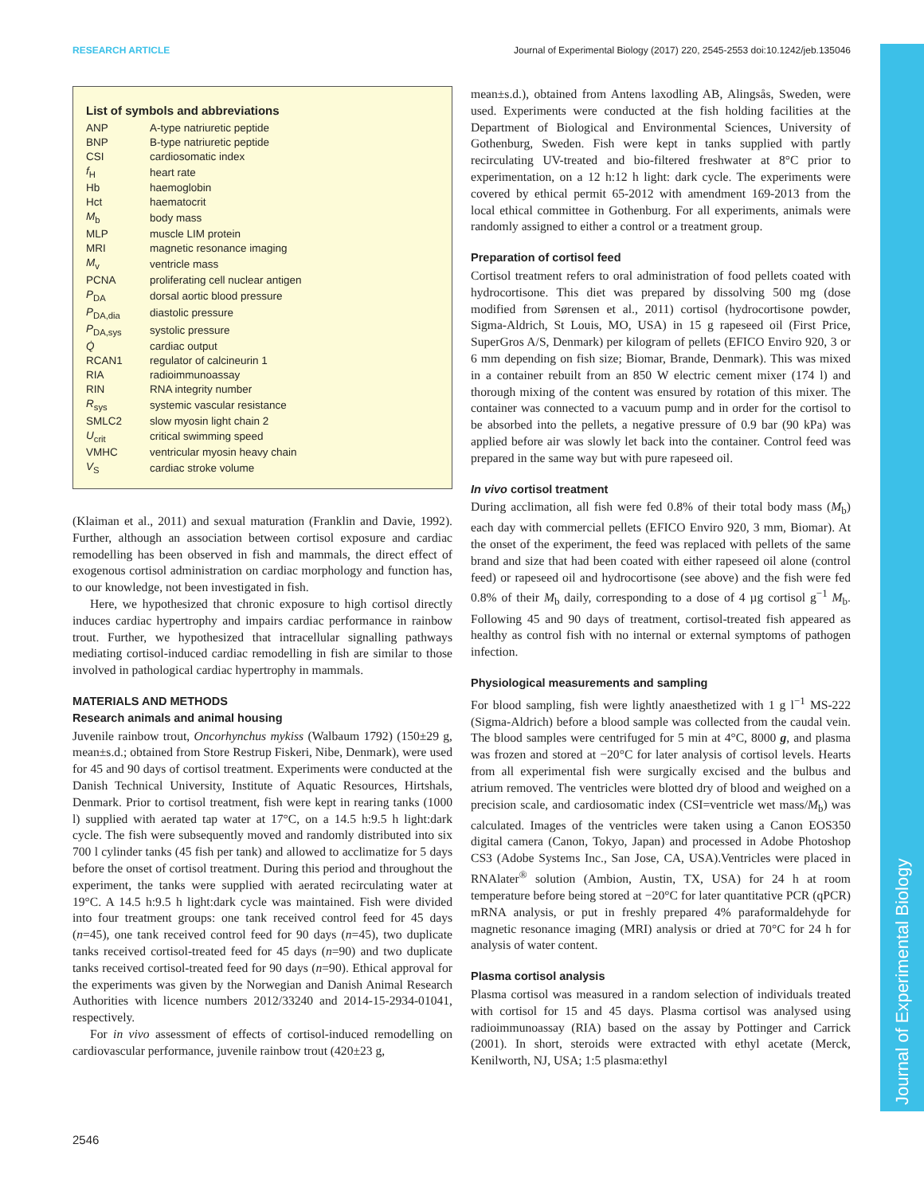RESEARCH ARTICLE Journal of Experimental Biology (2017) 220, 2545-2553 doi:10.1242/jeb.135046
Journal of Experimental Biology
List of symbols and abbreviations
| ANP | A-type natriuretic peptide |
| BNP | B-type natriuretic peptide |
| CSI | cardiosomatic index |
| f<sub>H</sub> | heart rate |
| Hb | haemoglobin |
| Hct | haematocrit |
| M<sub>b</sub> | body mass |
| MLP | muscle LIM protein |
| MRI | magnetic resonance imaging |
| M<sub>v</sub> | ventricle mass |
| PCNA | proliferating cell nuclear antigen |
| P<sub>DA</sub> | dorsal aortic blood pressure |
| P<sub>DA,dia</sub> | diastolic pressure |
| P<sub>DA,sys</sub> | systolic pressure |
| Q̇ | cardiac output |
| RCAN1 | regulator of calcineurin 1 |
| RIA | radioimmunoassay |
| RIN | RNA integrity number |
| R<sub>sys</sub> | systemic vascular resistance |
| SMLC2 | slow myosin light chain 2 |
| U<sub>crit</sub> | critical swimming speed |
| VMHC | ventricular myosin heavy chain |
| V<sub>S</sub> | cardiac stroke volume |
(Klaiman et al., 2011) and sexual maturation (Franklin and Davie, 1992). Further, although an association between cortisol exposure and cardiac remodelling has been observed in fish and mammals, the direct effect of exogenous cortisol administration on cardiac morphology and function has, to our knowledge, not been investigated in fish.
Here, we hypothesized that chronic exposure to high cortisol directly induces cardiac hypertrophy and impairs cardiac performance in rainbow trout. Further, we hypothesized that intracellular signalling pathways mediating cortisol-induced cardiac remodelling in fish are similar to those involved in pathological cardiac hypertrophy in mammals.
MATERIALS AND METHODS
Research animals and animal housing
Juvenile rainbow trout, Oncorhynchus mykiss (Walbaum 1792) (150±29 g, mean±s.d.; obtained from Store Restrup Fiskeri, Nibe, Denmark), were used for 45 and 90 days of cortisol treatment. Experiments were conducted at the Danish Technical University, Institute of Aquatic Resources, Hirtshals, Denmark. Prior to cortisol treatment, fish were kept in rearing tanks (1000 l) supplied with aerated tap water at 17°C, on a 14.5 h:9.5 h light:dark cycle. The fish were subsequently moved and randomly distributed into six 700 l cylinder tanks (45 fish per tank) and allowed to acclimatize for 5 days before the onset of cortisol treatment. During this period and throughout the experiment, the tanks were supplied with aerated recirculating water at 19°C. A 14.5 h:9.5 h light:dark cycle was maintained. Fish were divided into four treatment groups: one tank received control feed for 45 days (n=45), one tank received control feed for 90 days (n=45), two duplicate tanks received cortisol-treated feed for 45 days (n=90) and two duplicate tanks received cortisol-treated feed for 90 days (n=90). Ethical approval for the experiments was given by the Norwegian and Danish Animal Research Authorities with licence numbers 2012/33240 and 2014-15-2934-01041, respectively.
For in vivo assessment of effects of cortisol-induced remodelling on cardiovascular performance, juvenile rainbow trout (420±23 g,
mean±s.d.), obtained from Antens laxodling AB, Alingsås, Sweden, were used. Experiments were conducted at the fish holding facilities at the Department of Biological and Environmental Sciences, University of Gothenburg, Sweden. Fish were kept in tanks supplied with partly recirculating UV-treated and bio-filtered freshwater at 8°C prior to experimentation, on a 12 h:12 h light: dark cycle. The experiments were covered by ethical permit 65-2012 with amendment 169-2013 from the local ethical committee in Gothenburg. For all experiments, animals were randomly assigned to either a control or a treatment group.
Preparation of cortisol feed
Cortisol treatment refers to oral administration of food pellets coated with hydrocortisone. This diet was prepared by dissolving 500 mg (dose modified from Sørensen et al., 2011) cortisol (hydrocortisone powder, Sigma-Aldrich, St Louis, MO, USA) in 15 g rapeseed oil (First Price, SuperGros A/S, Denmark) per kilogram of pellets (EFICO Enviro 920, 3 or 6 mm depending on fish size; Biomar, Brande, Denmark). This was mixed in a container rebuilt from an 850 W electric cement mixer (174 l) and thorough mixing of the content was ensured by rotation of this mixer. The container was connected to a vacuum pump and in order for the cortisol to be absorbed into the pellets, a negative pressure of 0.9 bar (90 kPa) was applied before air was slowly let back into the container. Control feed was prepared in the same way but with pure rapeseed oil.
In vivo cortisol treatment
During acclimation, all fish were fed 0.8% of their total body mass (M<sub>b</sub>) each day with commercial pellets (EFICO Enviro 920, 3 mm, Biomar). At the onset of the experiment, the feed was replaced with pellets of the same brand and size that had been coated with either rapeseed oil alone (control feed) or rapeseed oil and hydrocortisone (see above) and the fish were fed 0.8% of their M<sub>b</sub> daily, corresponding to a dose of 4 µg cortisol g<sup>−1</sup> M<sub>b</sub>. Following 45 and 90 days of treatment, cortisol-treated fish appeared as healthy as control fish with no internal or external symptoms of pathogen infection.
Physiological measurements and sampling
For blood sampling, fish were lightly anaesthetized with 1 g l<sup>−1</sup> MS-222 (Sigma-Aldrich) before a blood sample was collected from the caudal vein. The blood samples were centrifuged for 5 min at 4°C, 8000 g, and plasma was frozen and stored at −20°C for later analysis of cortisol levels. Hearts from all experimental fish were surgically excised and the bulbus and atrium removed. The ventricles were blotted dry of blood and weighed on a precision scale, and cardiosomatic index (CSI=ventricle wet mass/M<sub>b</sub>) was calculated. Images of the ventricles were taken using a Canon EOS350 digital camera (Canon, Tokyo, Japan) and processed in Adobe Photoshop CS3 (Adobe Systems Inc., San Jose, CA, USA).Ventricles were placed in RNAlater<sup>®</sup> solution (Ambion, Austin, TX, USA) for 24 h at room temperature before being stored at −20°C for later quantitative PCR (qPCR) mRNA analysis, or put in freshly prepared 4% paraformaldehyde for magnetic resonance imaging (MRI) analysis or dried at 70°C for 24 h for analysis of water content.
Plasma cortisol analysis
Plasma cortisol was measured in a random selection of individuals treated with cortisol for 15 and 45 days. Plasma cortisol was analysed using radioimmunoassay (RIA) based on the assay by Pottinger and Carrick (2001). In short, steroids were extracted with ethyl acetate (Merck, Kenilworth, NJ, USA; 1:5 plasma:ethyl
2546